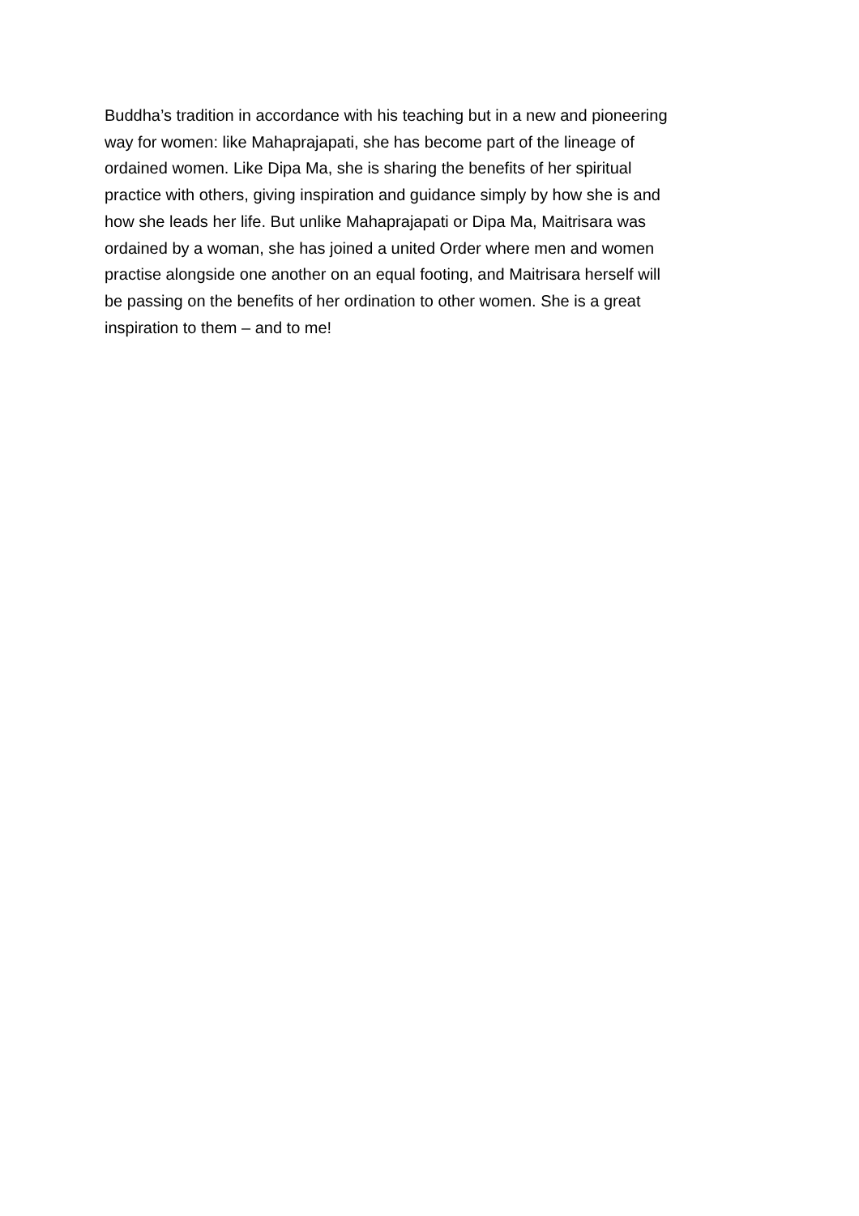Buddha’s tradition in accordance with his teaching but in a new and pioneering
way for women: like Mahaprajapati, she has become part of the lineage of
ordained women. Like Dipa Ma, she is sharing the benefits of her spiritual
practice with others, giving inspiration and guidance simply by how she is and
how she leads her life. But unlike Mahaprajapati or Dipa Ma, Maitrisara was
ordained by a woman, she has joined a united Order where men and women
practise alongside one another on an equal footing, and Maitrisara herself will
be passing on the benefits of her ordination to other women. She is a great
inspiration to them – and to me!